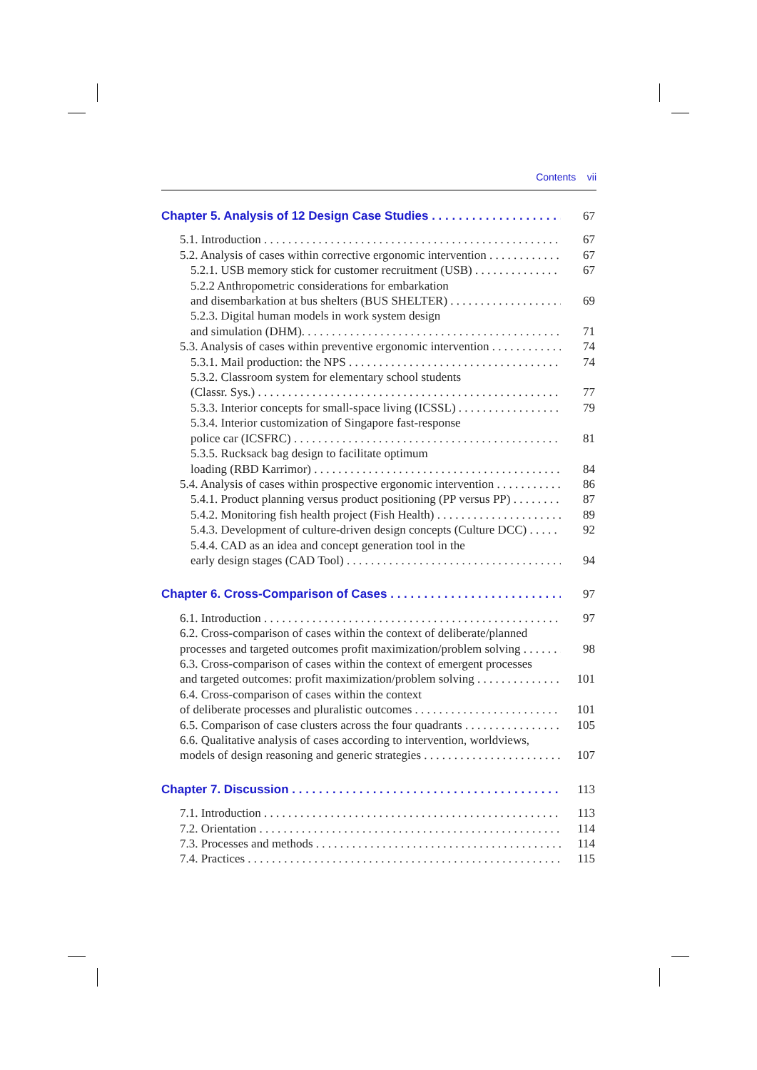Contents vii
Chapter 5. Analysis of 12 Design Case Studies 67
5.1. Introduction 67
5.2. Analysis of cases within corrective ergonomic intervention 67
5.2.1. USB memory stick for customer recruitment (USB) 67
5.2.2 Anthropometric considerations for embarkation
and disembarkation at bus shelters (BUS SHELTER) 69
5.2.3. Digital human models in work system design
and simulation (DHM). 71
5.3. Analysis of cases within preventive ergonomic intervention 74
5.3.1. Mail production: the NPS 74
5.3.2. Classroom system for elementary school students
(Classr. Sys.) 77
5.3.3. Interior concepts for small-space living (ICSSL) 79
5.3.4. Interior customization of Singapore fast-response
police car (ICSFRC) 81
5.3.5. Rucksack bag design to facilitate optimum
loading (RBD Karrimor) 84
5.4. Analysis of cases within prospective ergonomic intervention 86
5.4.1. Product planning versus product positioning (PP versus PP) 87
5.4.2. Monitoring fish health project (Fish Health) 89
5.4.3. Development of culture-driven design concepts (Culture DCC) 92
5.4.4. CAD as an idea and concept generation tool in the
early design stages (CAD Tool) 94
Chapter 6. Cross-Comparison of Cases 97
6.1. Introduction 97
6.2. Cross-comparison of cases within the context of deliberate/planned
processes and targeted outcomes profit maximization/problem solving 98
6.3. Cross-comparison of cases within the context of emergent processes
and targeted outcomes: profit maximization/problem solving 101
6.4. Cross-comparison of cases within the context
of deliberate processes and pluralistic outcomes 101
6.5. Comparison of case clusters across the four quadrants 105
6.6. Qualitative analysis of cases according to intervention, worldviews,
models of design reasoning and generic strategies 107
Chapter 7. Discussion 113
7.1. Introduction 113
7.2. Orientation 114
7.3. Processes and methods 114
7.4. Practices 115